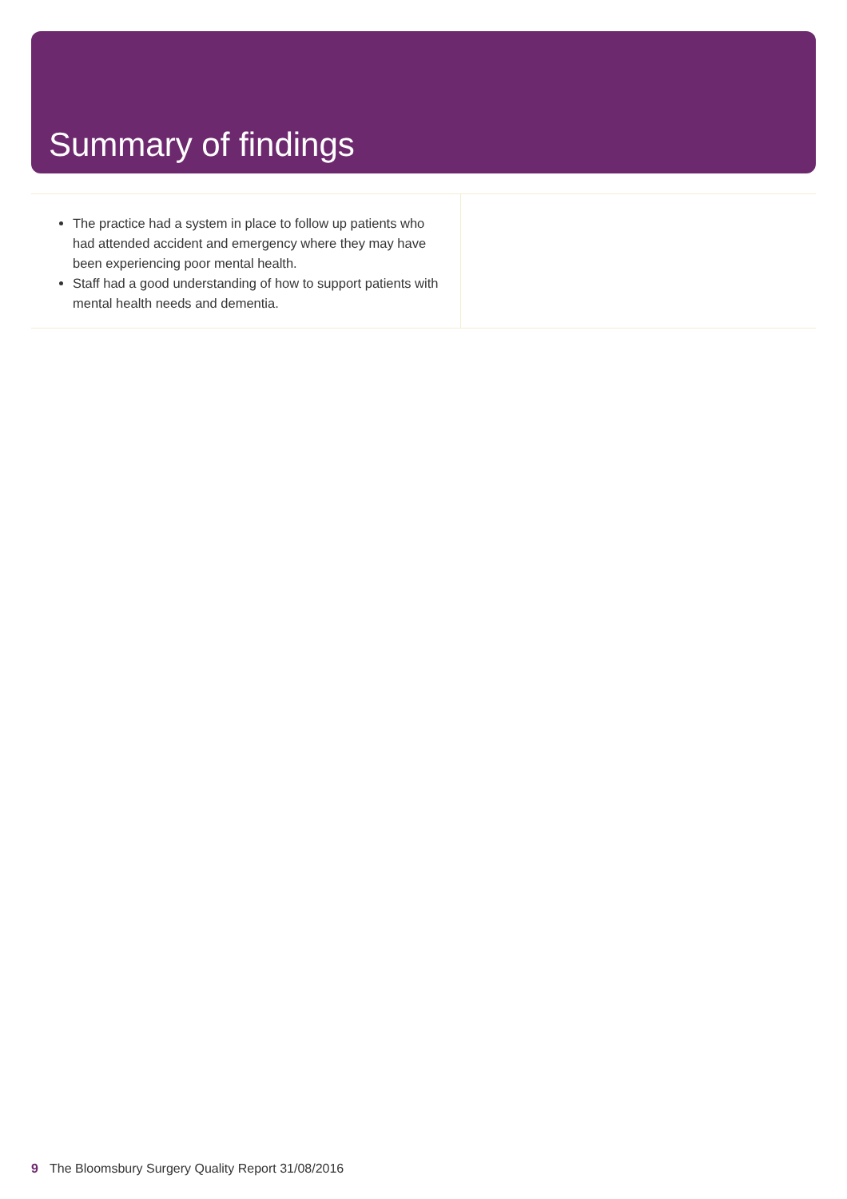Summary of findings
| The practice had a system in place to follow up patients who had attended accident and emergency where they may have been experiencing poor mental health. Staff had a good understanding of how to support patients with mental health needs and dementia. | |
9 The Bloomsbury Surgery Quality Report 31/08/2016